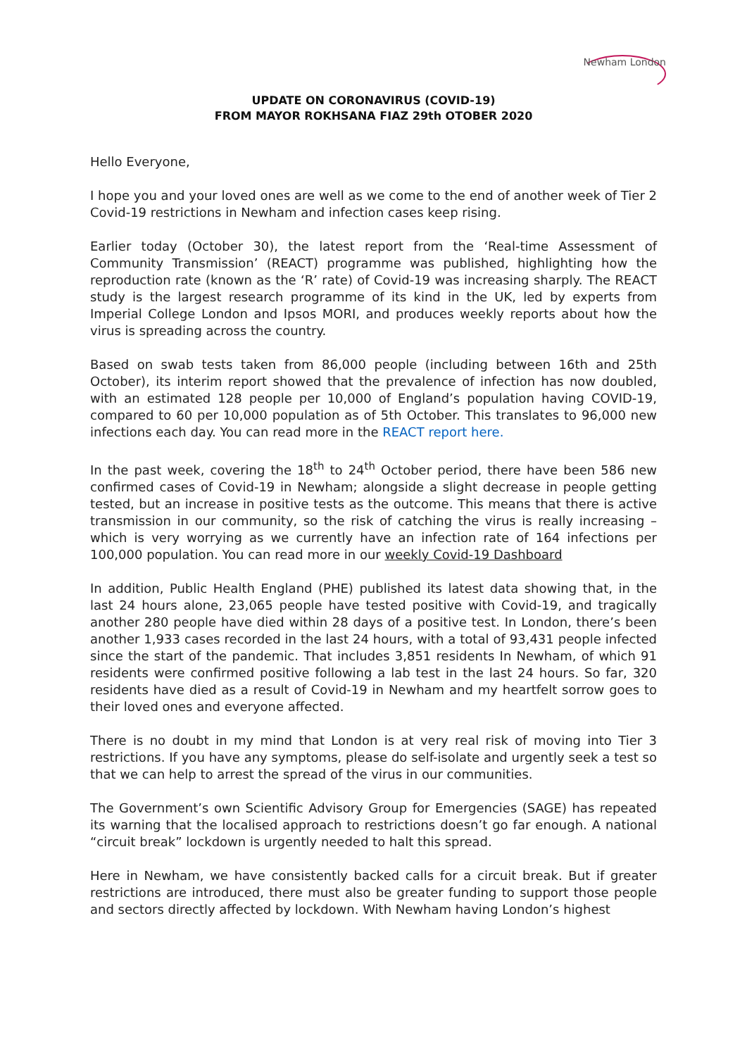Newham London
UPDATE ON CORONAVIRUS (COVID-19)
FROM MAYOR ROKHSANA FIAZ 29th OTOBER 2020
Hello Everyone,
I hope you and your loved ones are well as we come to the end of another week of Tier 2 Covid-19 restrictions in Newham and infection cases keep rising.
Earlier today (October 30), the latest report from the ‘Real-time Assessment of Community Transmission’ (REACT) programme was published, highlighting how the reproduction rate (known as the ‘R’ rate) of Covid-19 was increasing sharply. The REACT study is the largest research programme of its kind in the UK, led by experts from Imperial College London and Ipsos MORI, and produces weekly reports about how the virus is spreading across the country.
Based on swab tests taken from 86,000 people (including between 16th and 25th October), its interim report showed that the prevalence of infection has now doubled, with an estimated 128 people per 10,000 of England’s population having COVID-19, compared to 60 per 10,000 population as of 5th October. This translates to 96,000 new infections each day. You can read more in the REACT report here.
In the past week, covering the 18<sup>th</sup> to 24<sup>th</sup> October period, there have been 586 new confirmed cases of Covid-19 in Newham; alongside a slight decrease in people getting tested, but an increase in positive tests as the outcome. This means that there is active transmission in our community, so the risk of catching the virus is really increasing – which is very worrying as we currently have an infection rate of 164 infections per 100,000 population. You can read more in our weekly Covid-19 Dashboard
In addition, Public Health England (PHE) published its latest data showing that, in the last 24 hours alone, 23,065 people have tested positive with Covid-19, and tragically another 280 people have died within 28 days of a positive test. In London, there’s been another 1,933 cases recorded in the last 24 hours, with a total of 93,431 people infected since the start of the pandemic. That includes 3,851 residents In Newham, of which 91 residents were confirmed positive following a lab test in the last 24 hours. So far, 320 residents have died as a result of Covid-19 in Newham and my heartfelt sorrow goes to their loved ones and everyone affected.
There is no doubt in my mind that London is at very real risk of moving into Tier 3 restrictions. If you have any symptoms, please do self-isolate and urgently seek a test so that we can help to arrest the spread of the virus in our communities.
The Government’s own Scientific Advisory Group for Emergencies (SAGE) has repeated its warning that the localised approach to restrictions doesn’t go far enough. A national “circuit break” lockdown is urgently needed to halt this spread.
Here in Newham, we have consistently backed calls for a circuit break. But if greater restrictions are introduced, there must also be greater funding to support those people and sectors directly affected by lockdown. With Newham having London’s highest